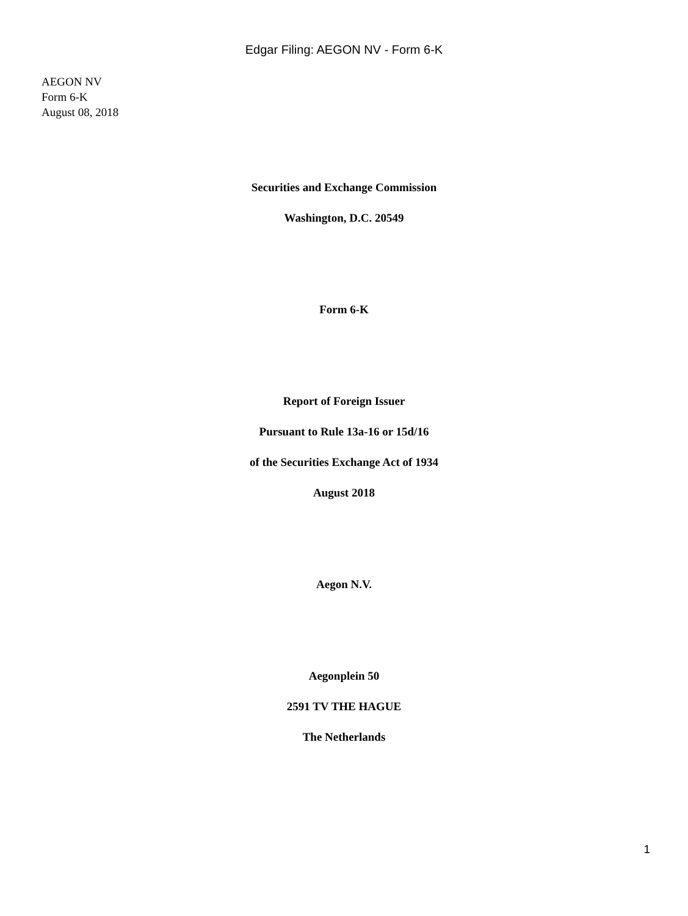Edgar Filing: AEGON NV - Form 6-K
AEGON NV
Form 6-K
August 08, 2018
Securities and Exchange Commission
Washington, D.C. 20549
Form 6-K
Report of Foreign Issuer
Pursuant to Rule 13a-16 or 15d/16
of the Securities Exchange Act of 1934
August 2018
Aegon N.V.
Aegonplein 50
2591 TV THE HAGUE
The Netherlands
1